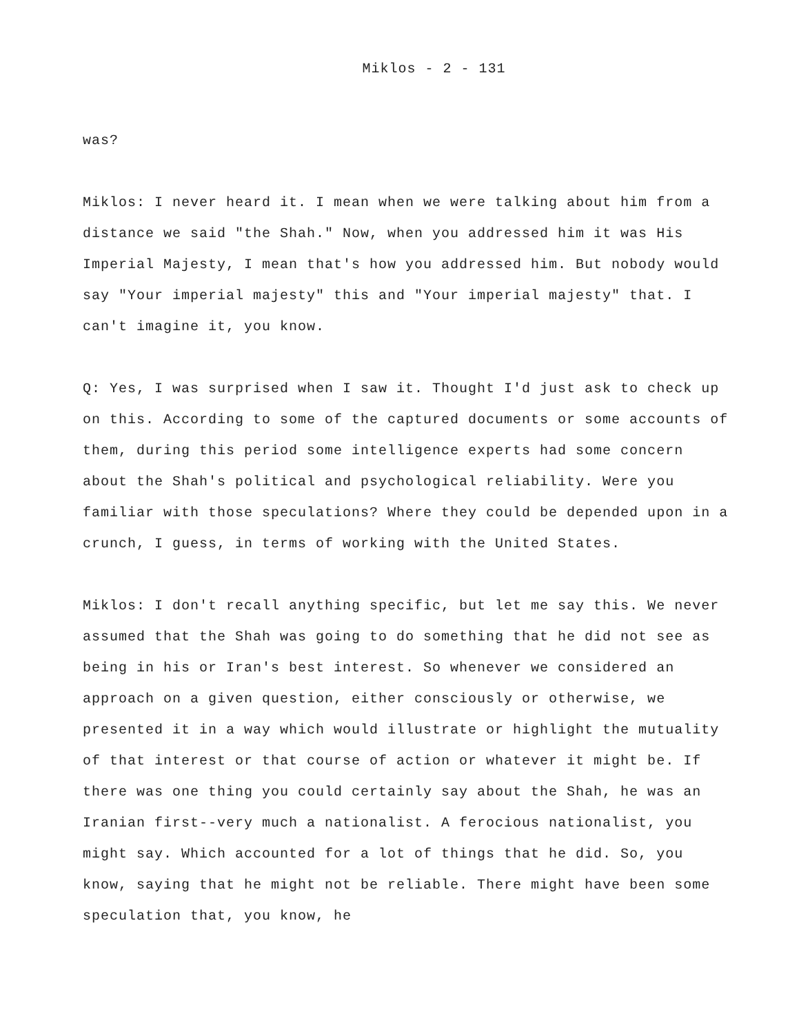Miklos - 2 - 131
was?
Miklos: I never heard it. I mean when we were talking about him from a distance we said "the Shah." Now, when you addressed him it was His Imperial Majesty, I mean that's how you addressed him. But nobody would say "Your imperial majesty" this and "Your imperial majesty" that. I can't imagine it, you know.
Q: Yes, I was surprised when I saw it. Thought I'd just ask to check up on this. According to some of the captured documents or some accounts of them, during this period some intelligence experts had some concern about the Shah's political and psychological reliability. Were you familiar with those speculations? Where they could be depended upon in a crunch, I guess, in terms of working with the United States.
Miklos: I don't recall anything specific, but let me say this. We never assumed that the Shah was going to do something that he did not see as being in his or Iran's best interest. So whenever we considered an approach on a given question, either consciously or otherwise, we presented it in a way which would illustrate or highlight the mutuality of that interest or that course of action or whatever it might be. If there was one thing you could certainly say about the Shah, he was an Iranian first--very much a nationalist. A ferocious nationalist, you might say. Which accounted for a lot of things that he did. So, you know, saying that he might not be reliable. There might have been some speculation that, you know, he